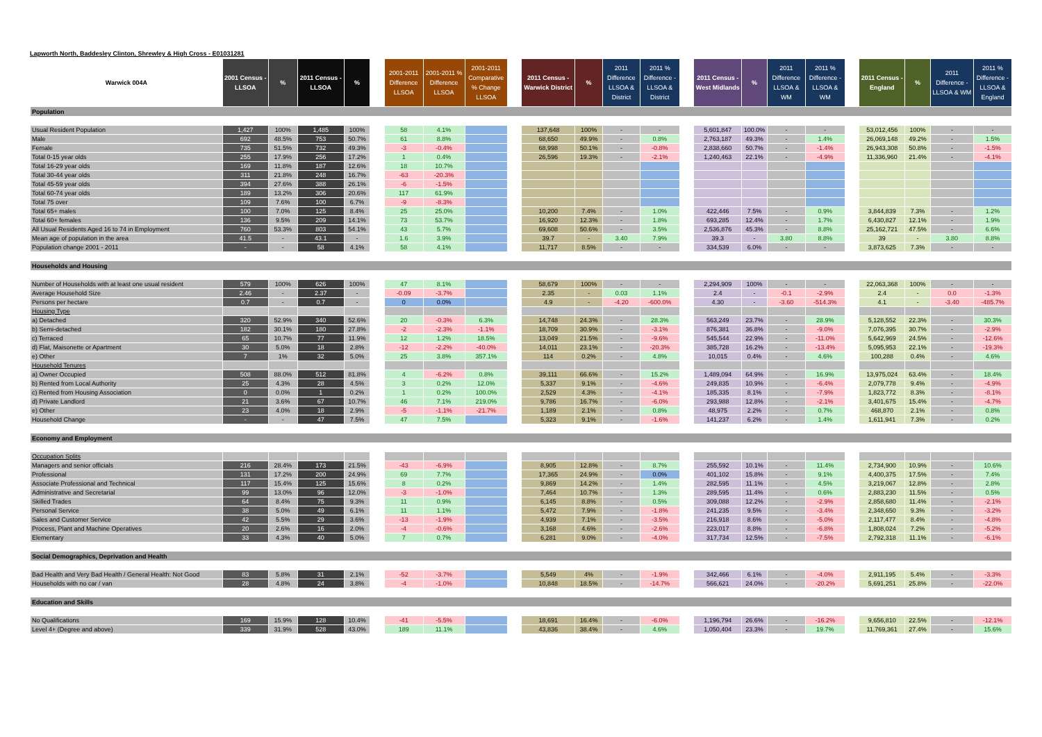Lapworth North, Baddesley Clinton, Shrewley & High Cross - E01031281
| Warwick 004A | 2001 Census - LLSOA | % | 2011 Census - LLSOA | % | | 2001-2011 Difference LLSOA | 2001-2011 % Difference LLSOA | 2001-2011 Comparative % Change LLSOA | | 2011 Census - Warwick District | % | 2011 Difference LLSOA & District | 2011 % Difference - LLSOA & District | | 2011 Census - West Midlands | % | 2011 Difference LLSOA & WM | 2011 % Difference - LLSOA & WM | | 2011 Census - England | % | 2011 Difference - LLSOA & WM | 2011 % Difference - LLSOA & England |
| --- | --- | --- | --- | --- | --- | --- | --- | --- | --- | --- | --- | --- | --- | --- | --- | --- | --- | --- | --- | --- | --- | --- | --- |
| Population | | | | | | | | | | | | | | | | | | | | | | | |
| Usual Resident Population | 1,427 | 100% | 1,485 | 100% | | 58 | 4.1% | | | 137,648 | 100% | - | - | | 5,601,847 | 100.0% | - | - | | 53,012,456 | 100% | - | - |
| Male | 692 | 48.5% | 753 | 50.7% | | 61 | 8.8% | | | 68,650 | 49.9% | - | 0.8% | | 2,763,187 | 49.3% | - | 1.4% | | 26,069,148 | 49.2% | - | 1.5% |
| Female | 735 | 51.5% | 732 | 49.3% | | -3 | -0.4% | | | 68,998 | 50.1% | - | -0.8% | | 2,838,660 | 50.7% | - | -1.4% | | 26,943,308 | 50.8% | - | -1.5% |
| Total 0-15 year olds | 255 | 17.9% | 256 | 17.2% | | 1 | 0.4% | | | 26,596 | 19.3% | - | -2.1% | | 1,240,463 | 22.1% | - | -4.9% | | 11,336,960 | 21.4% | - | -4.1% |
| Total 16-29 year olds | 169 | 11.8% | 187 | 12.6% | | 18 | 10.7% | | | | | | | | | | | | | | | | |
| Total 30-44 year olds | 311 | 21.8% | 248 | 16.7% | | -63 | -20.3% | | | | | | | | | | | | | | | | |
| Total 45-59 year olds | 394 | 27.6% | 388 | 26.1% | | -6 | -1.5% | | | | | | | | | | | | | | | | |
| Total 60-74 year olds | 189 | 13.2% | 306 | 20.6% | | 117 | 61.9% | | | | | | | | | | | | | | | | |
| Total 75 over | 109 | 7.6% | 100 | 6.7% | | -9 | -8.3% | | | | | | | | | | | | | | | | |
| Total 65+ males | 100 | 7.0% | 125 | 8.4% | | 25 | 25.0% | | | 10,200 | 7.4% | - | 1.0% | | 422,446 | 7.5% | - | 0.9% | | 3,844,839 | 7.3% | - | 1.2% |
| Total 60+ females | 136 | 9.5% | 209 | 14.1% | | 73 | 53.7% | | | 16,920 | 12.3% | - | 1.8% | | 693,285 | 12.4% | - | 1.7% | | 6,430,827 | 12.1% | - | 1.9% |
| All Usual Residents Aged 16 to 74 in Employment | 760 | 53.3% | 803 | 54.1% | | 43 | 5.7% | | | 69,608 | 50.6% | - | 3.5% | | 2,536,876 | 45.3% | - | 8.8% | | 25,162,721 | 47.5% | - | 6.6% |
| Mean age of population in the area | 41.5 | - | 43.1 | - | | 1.6 | 3.9% | | | 39.7 | - | 3.40 | 7.9% | | 39.3 | - | 3.80 | 8.8% | | 39 | - | 3.80 | 8.8% |
| Population change 2001 - 2011 | - | - | 58 | 4.1% | | 58 | 4.1% | | | 11,717 | 8.5% | - | - | | 334,539 | 6.0% | - | - | | 3,873,625 | 7.3% | - | - |
| Households and Housing | | | | | | | | | | | | | | | | | | | | | | | |
| Number of Households with at least one usual resident | 579 | 100% | 626 | 100% | | 47 | 8.1% | | | 58,679 | 100% | - | - | | 2,294,909 | 100% | - | - | | 22,063,368 | 100% | - | - |
| Average Household Size | 2.46 | - | 2.37 | - | | -0.09 | -3.7% | | | 2.35 | - | 0.03 | 1.1% | | 2.4 | - | -0.1 | -2.9% | | 2.4 | - | 0.0 | -1.3% |
| Persons per hectare | 0.7 | - | 0.7 | - | | 0 | 0.0% | | | 4.9 | - | -4.20 | -600.0% | | 4.30 | - | -3.60 | -514.3% | | 4.1 | - | -3.40 | -485.7% |
| Housing Type | | | | | | | | | | | | | | | | | | | | | | | |
| a) Detached | 320 | 52.9% | 340 | 52.6% | | 20 | -0.3% | 6.3% | | 14,748 | 24.3% | - | 28.3% | | 563,249 | 23.7% | - | 28.9% | | 5,128,552 | 22.3% | - | 30.3% |
| b) Semi-detached | 182 | 30.1% | 180 | 27.8% | | -2 | -2.3% | -1.1% | | 18,709 | 30.9% | - | -3.1% | | 876,381 | 36.8% | - | -9.0% | | 7,076,395 | 30.7% | - | -2.9% |
| c) Terraced | 65 | 10.7% | 77 | 11.9% | | 12 | 1.2% | 18.5% | | 13,049 | 21.5% | - | -9.6% | | 545,544 | 22.9% | - | -11.0% | | 5,642,969 | 24.5% | - | -12.6% |
| d) Flat, Maisonette or Apartment | 30 | 5.0% | 18 | 2.8% | | -12 | -2.2% | -40.0% | | 14,011 | 23.1% | - | -20.3% | | 385,728 | 16.2% | - | -13.4% | | 5,095,953 | 22.1% | - | -19.3% |
| e) Other | 7 | 1% | 32 | 5.0% | | 25 | 3.8% | 357.1% | | 114 | 0.2% | - | 4.8% | | 10,015 | 0.4% | - | 4.6% | | 100,288 | 0.4% | - | 4.6% |
| Household Tenures | | | | | | | | | | | | | | | | | | | | | | | |
| a) Owner Occupied | 508 | 88.0% | 512 | 81.8% | | 4 | -6.2% | 0.8% | | 39,111 | 66.6% | - | 15.2% | | 1,489,094 | 64.9% | - | 16.9% | | 13,975,024 | 63.4% | - | 18.4% |
| b) Rented from Local Authority | 25 | 4.3% | 28 | 4.5% | | 3 | 0.2% | 12.0% | | 5,337 | 9.1% | - | -4.6% | | 249,835 | 10.9% | - | -6.4% | | 2,079,778 | 9.4% | - | -4.9% |
| c) Rented from Housing Association | 0 | 0.0% | 1 | 0.2% | | 1 | 0.2% | 100.0% | | 2,529 | 4.3% | - | -4.1% | | 185,335 | 8.1% | - | -7.9% | | 1,823,772 | 8.3% | - | -8.1% |
| d) Private Landlord | 21 | 3.6% | 67 | 10.7% | | 46 | 7.1% | 219.0% | | 9,786 | 16.7% | - | -6.0% | | 293,988 | 12.8% | - | -2.1% | | 3,401,675 | 15.4% | - | -4.7% |
| e) Other | 23 | 4.0% | 18 | 2.9% | | -5 | -1.1% | -21.7% | | 1,189 | 2.1% | - | 0.8% | | 48,975 | 2.2% | - | 0.7% | | 468,870 | 2.1% | - | 0.8% |
| Household Change | - | - | 47 | 7.5% | | 47 | 7.5% | | | 5,323 | 9.1% | - | -1.6% | | 141,237 | 6.2% | - | 1.4% | | 1,611,941 | 7.3% | - | 0.2% |
| Economy and Employment | | | | | | | | | | | | | | | | | | | | | | | |
| Occupation Splits | | | | | | | | | | | | | | | | | | | | | | | |
| Managers and senior officials | 216 | 28.4% | 173 | 21.5% | | -43 | -6.9% | | | 8,905 | 12.8% | - | 8.7% | | 255,592 | 10.1% | - | 11.4% | | 2,734,900 | 10.9% | - | 10.6% |
| Professional | 131 | 17.2% | 200 | 24.9% | | 69 | 7.7% | | | 17,365 | 24.9% | - | 0.0% | | 401,102 | 15.8% | - | 9.1% | | 4,400,375 | 17.5% | - | 7.4% |
| Associate Professional and Technical | 117 | 15.4% | 125 | 15.6% | | 8 | 0.2% | | | 9,869 | 14.2% | - | 1.4% | | 282,595 | 11.1% | - | 4.5% | | 3,219,067 | 12.8% | - | 2.8% |
| Administrative and Secretarial | 99 | 13.0% | 96 | 12.0% | | -3 | -1.0% | | | 7,464 | 10.7% | - | 1.3% | | 289,595 | 11.4% | - | 0.6% | | 2,883,230 | 11.5% | - | 0.5% |
| Skilled Trades | 64 | 8.4% | 75 | 9.3% | | 11 | 0.9% | | | 6,145 | 8.8% | - | 0.5% | | 309,088 | 12.2% | - | -2.9% | | 2,858,680 | 11.4% | - | -2.1% |
| Personal Service | 38 | 5.0% | 49 | 6.1% | | 11 | 1.1% | | | 5,472 | 7.9% | - | -1.8% | | 241,235 | 9.5% | - | -3.4% | | 2,348,650 | 9.3% | - | -3.2% |
| Sales and Customer Service | 42 | 5.5% | 29 | 3.6% | | -13 | -1.9% | | | 4,939 | 7.1% | - | -3.5% | | 216,918 | 8.6% | - | -5.0% | | 2,117,477 | 8.4% | - | -4.8% |
| Process, Plant and Machine Operatives | 20 | 2.6% | 16 | 2.0% | | -4 | -0.6% | | | 3,168 | 4.6% | - | -2.6% | | 223,017 | 8.8% | - | -6.8% | | 1,808,024 | 7.2% | - | -5.2% |
| Elementary | 33 | 4.3% | 40 | 5.0% | | 7 | 0.7% | | | 6,281 | 9.0% | - | -4.0% | | 317,734 | 12.5% | - | -7.5% | | 2,792,318 | 11.1% | - | -6.1% |
| Social Demographics, Deprivation and Health | | | | | | | | | | | | | | | | | | | | | | | |
| Bad Health and Very Bad Health / General Health: Not Good | 83 | 5.8% | 31 | 2.1% | | -52 | -3.7% | | | 5,549 | 4% | - | -1.9% | | 342,466 | 6.1% | - | -4.0% | | 2,911,195 | 5.4% | - | -3.3% |
| Households with no car / van | 28 | 4.8% | 24 | 3.8% | | -4 | -1.0% | | | 10,848 | 18.5% | - | -14.7% | | 566,621 | 24.0% | - | -20.2% | | 5,691,251 | 25.8% | - | -22.0% |
| Education and Skills | | | | | | | | | | | | | | | | | | | | | | | |
| No Qualifications | 169 | 15.9% | 128 | 10.4% | | -41 | -5.5% | | | 18,691 | 16.4% | - | -6.0% | | 1,196,794 | 26.6% | - | -16.2% | | 9,656,810 | 22.5% | - | -12.1% |
| Level 4+ (Degree and above) | 339 | 31.9% | 528 | 43.0% | | 189 | 11.1% | | | 43,836 | 38.4% | - | 4.6% | | 1,050,404 | 23.3% | - | 19.7% | | 11,769,361 | 27.4% | - | 15.6% |